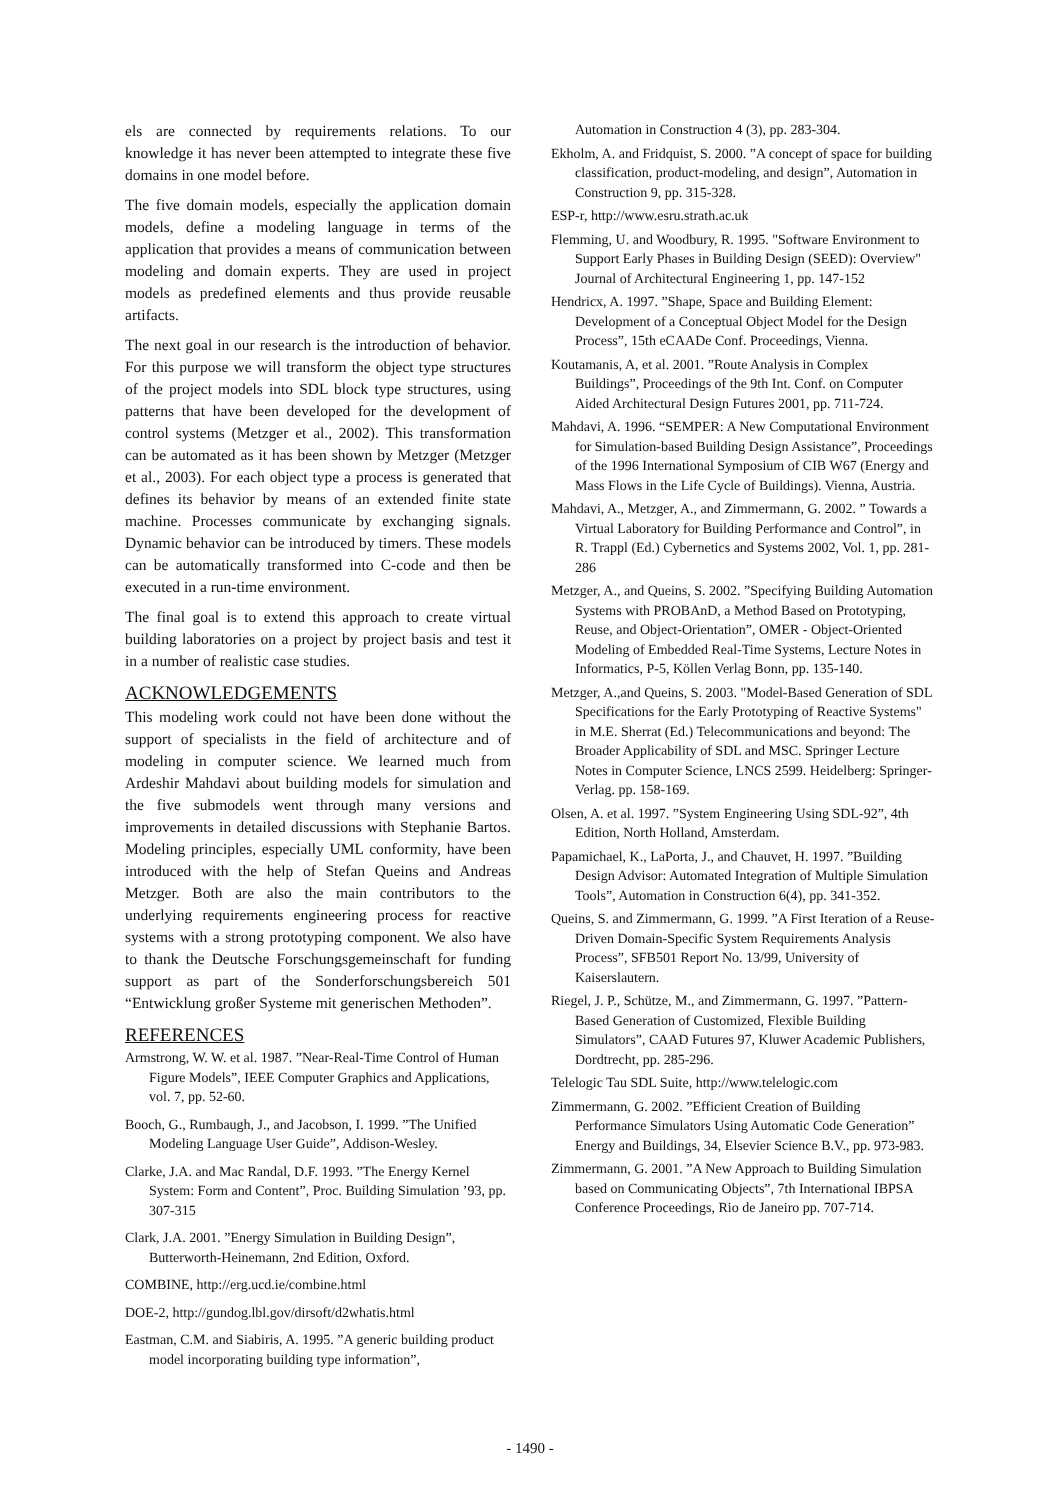els are connected by requirements relations. To our knowledge it has never been attempted to integrate these five domains in one model before.
The five domain models, especially the application domain models, define a modeling language in terms of the application that provides a means of communication between modeling and domain experts. They are used in project models as predefined elements and thus provide reusable artifacts.
The next goal in our research is the introduction of behavior. For this purpose we will transform the object type structures of the project models into SDL block type structures, using patterns that have been developed for the development of control systems (Metzger et al., 2002). This transformation can be automated as it has been shown by Metzger (Metzger et al., 2003). For each object type a process is generated that defines its behavior by means of an extended finite state machine. Processes communicate by exchanging signals. Dynamic behavior can be introduced by timers. These models can be automatically transformed into C-code and then be executed in a run-time environment.
The final goal is to extend this approach to create virtual building laboratories on a project by project basis and test it in a number of realistic case studies.
ACKNOWLEDGEMENTS
This modeling work could not have been done without the support of specialists in the field of architecture and of modeling in computer science. We learned much from Ardeshir Mahdavi about building models for simulation and the five submodels went through many versions and improvements in detailed discussions with Stephanie Bartos. Modeling principles, especially UML conformity, have been introduced with the help of Stefan Queins and Andreas Metzger. Both are also the main contributors to the underlying requirements engineering process for reactive systems with a strong prototyping component. We also have to thank the Deutsche Forschungsgemeinschaft for funding support as part of the Sonderforschungsbereich 501 “Entwicklung großer Systeme mit generischen Methoden”.
REFERENCES
Armstrong, W. W. et al. 1987. ”Near-Real-Time Control of Human Figure Models”, IEEE Computer Graphics and Applications, vol. 7, pp. 52-60.
Booch, G., Rumbaugh, J., and Jacobson, I. 1999. ”The Unified Modeling Language User Guide”, Addison-Wesley.
Clarke, J.A. and Mac Randal, D.F. 1993. ”The Energy Kernel System: Form and Content”, Proc. Building Simulation ’93, pp. 307-315
Clark, J.A. 2001. ”Energy Simulation in Building Design”, Butterworth-Heinemann, 2nd Edition, Oxford.
COMBINE, http://erg.ucd.ie/combine.html
DOE-2, http://gundog.lbl.gov/dirsoft/d2whatis.html
Eastman, C.M. and Siabiris, A. 1995. ”A generic building product model incorporating building type information”,
Automation in Construction 4 (3), pp. 283-304.
Ekholm, A. and Fridquist, S. 2000. ”A concept of space for building classification, product-modeling, and design”, Automation in Construction 9, pp. 315-328.
ESP-r, http://www.esru.strath.ac.uk
Flemming, U. and Woodbury, R. 1995. "Software Environment to Support Early Phases in Building Design (SEED): Overview" Journal of Architectural Engineering 1, pp. 147-152
Hendricx, A. 1997. ”Shape, Space and Building Element: Development of a Conceptual Object Model for the Design Process”, 15th eCAADe Conf. Proceedings, Vienna.
Koutamanis, A, et al. 2001. ”Route Analysis in Complex Buildings”, Proceedings of the 9th Int. Conf. on Computer Aided Architectural Design Futures 2001, pp. 711-724.
Mahdavi, A. 1996. “SEMPER: A New Computational Environment for Simulation-based Building Design Assistance”, Proceedings of the 1996 International Symposium of CIB W67 (Energy and Mass Flows in the Life Cycle of Buildings). Vienna, Austria.
Mahdavi, A., Metzger, A., and Zimmermann, G. 2002. ” Towards a Virtual Laboratory for Building Performance and Control”, in R. Trappl (Ed.) Cybernetics and Systems 2002, Vol. 1, pp. 281-286
Metzger, A., and Queins, S. 2002. ”Specifying Building Automation Systems with PROBAnD, a Method Based on Prototyping, Reuse, and Object-Orientation”, OMER - Object-Oriented Modeling of Embedded Real-Time Systems, Lecture Notes in Informatics, P-5, Köllen Verlag Bonn, pp. 135-140.
Metzger, A.,and Queins, S. 2003. "Model-Based Generation of SDL Specifications for the Early Prototyping of Reactive Systems" in M.E. Sherrat (Ed.) Telecommunications and beyond: The Broader Applicability of SDL and MSC. Springer Lecture Notes in Computer Science, LNCS 2599. Heidelberg: Springer-Verlag. pp. 158-169.
Olsen, A. et al. 1997. ”System Engineering Using SDL-92”, 4th Edition, North Holland, Amsterdam.
Papamichael, K., LaPorta, J., and Chauvet, H. 1997. ”Building Design Advisor: Automated Integration of Multiple Simulation Tools”, Automation in Construction 6(4), pp. 341-352.
Queins, S. and Zimmermann, G. 1999. ”A First Iteration of a Reuse-Driven Domain-Specific System Requirements Analysis Process”, SFB501 Report No. 13/99, University of Kaiserslautern.
Riegel, J. P., Schütze, M., and Zimmermann, G. 1997. ”Pattern-Based Generation of Customized, Flexible Building Simulators”, CAAD Futures 97, Kluwer Academic Publishers, Dordtrecht, pp. 285-296.
Telelogic Tau SDL Suite, http://www.telelogic.com
Zimmermann, G. 2002. ”Efficient Creation of Building Performance Simulators Using Automatic Code Generation” Energy and Buildings, 34, Elsevier Science B.V., pp. 973-983.
Zimmermann, G. 2001. ”A New Approach to Building Simulation based on Communicating Objects”, 7th International IBPSA Conference Proceedings, Rio de Janeiro pp. 707-714.
- 1490 -